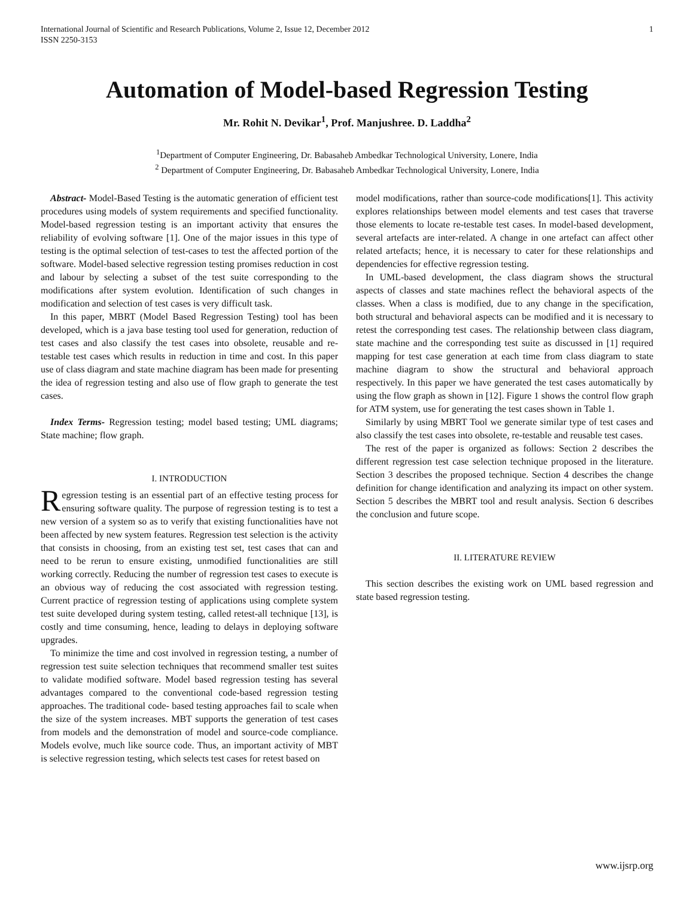International Journal of Scientific and Research Publications, Volume 2, Issue 12, December 2012
ISSN 2250-3153
1
Automation of Model-based Regression Testing
Mr. Rohit N. Devikar<sup>1</sup>, Prof. Manjushree. D. Laddha<sup>2</sup>
<sup>1</sup> Department of Computer Engineering, Dr. Babasaheb Ambedkar Technological University, Lonere, India
<sup>2</sup> Department of Computer Engineering, Dr. Babasaheb Ambedkar Technological University, Lonere, India
Abstract- Model-Based Testing is the automatic generation of efficient test procedures using models of system requirements and specified functionality. Model-based regression testing is an important activity that ensures the reliability of evolving software [1]. One of the major issues in this type of testing is the optimal selection of test-cases to test the affected portion of the software. Model-based selective regression testing promises reduction in cost and labour by selecting a subset of the test suite corresponding to the modifications after system evolution. Identification of such changes in modification and selection of test cases is very difficult task.
In this paper, MBRT (Model Based Regression Testing) tool has been developed, which is a java base testing tool used for generation, reduction of test cases and also classify the test cases into obsolete, reusable and re-testable test cases which results in reduction in time and cost. In this paper use of class diagram and state machine diagram has been made for presenting the idea of regression testing and also use of flow graph to generate the test cases.
Index Terms- Regression testing; model based testing; UML diagrams; State machine; flow graph.
I. INTRODUCTION
Regression testing is an essential part of an effective testing process for ensuring software quality. The purpose of regression testing is to test a new version of a system so as to verify that existing functionalities have not been affected by new system features. Regression test selection is the activity that consists in choosing, from an existing test set, test cases that can and need to be rerun to ensure existing, unmodified functionalities are still working correctly. Reducing the number of regression test cases to execute is an obvious way of reducing the cost associated with regression testing. Current practice of regression testing of applications using complete system test suite developed during system testing, called retest-all technique [13], is costly and time consuming, hence, leading to delays in deploying software upgrades.
To minimize the time and cost involved in regression testing, a number of regression test suite selection techniques that recommend smaller test suites to validate modified software. Model based regression testing has several advantages compared to the conventional code-based regression testing approaches. The traditional code- based testing approaches fail to scale when the size of the system increases. MBT supports the generation of test cases from models and the demonstration of model and source-code compliance. Models evolve, much like source code. Thus, an important activity of MBT is selective regression testing, which selects test cases for retest based on
model modifications, rather than source-code modifications[1]. This activity explores relationships between model elements and test cases that traverse those elements to locate re-testable test cases. In model-based development, several artefacts are inter-related. A change in one artefact can affect other related artefacts; hence, it is necessary to cater for these relationships and dependencies for effective regression testing.
In UML-based development, the class diagram shows the structural aspects of classes and state machines reflect the behavioral aspects of the classes. When a class is modified, due to any change in the specification, both structural and behavioral aspects can be modified and it is necessary to retest the corresponding test cases. The relationship between class diagram, state machine and the corresponding test suite as discussed in [1] required mapping for test case generation at each time from class diagram to state machine diagram to show the structural and behavioral approach respectively. In this paper we have generated the test cases automatically by using the flow graph as shown in [12]. Figure 1 shows the control flow graph for ATM system, use for generating the test cases shown in Table 1.
Similarly by using MBRT Tool we generate similar type of test cases and also classify the test cases into obsolete, re-testable and reusable test cases.
The rest of the paper is organized as follows: Section 2 describes the different regression test case selection technique proposed in the literature. Section 3 describes the proposed technique. Section 4 describes the change definition for change identification and analyzing its impact on other system. Section 5 describes the MBRT tool and result analysis. Section 6 describes the conclusion and future scope.
II. LITERATURE REVIEW
This section describes the existing work on UML based regression and state based regression testing.
www.ijsrp.org